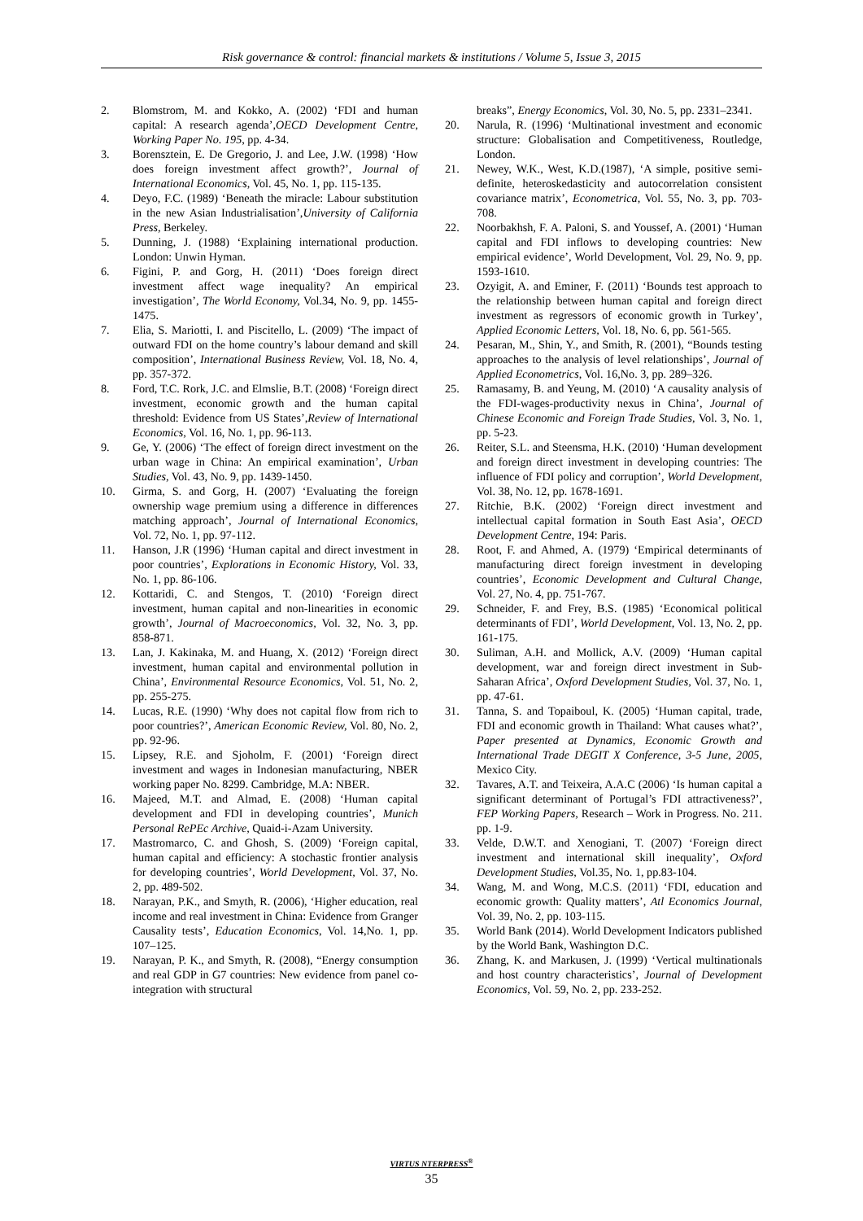Risk governance & control: financial markets & institutions / Volume 5, Issue 3, 2015
2. Blomstrom, M. and Kokko, A. (2002) ‘FDI and human capital: A research agenda’,OECD Development Centre, Working Paper No. 195, pp. 4-34.
3. Borensztein, E. De Gregorio, J. and Lee, J.W. (1998) ‘How does foreign investment affect growth?’, Journal of International Economics, Vol. 45, No. 1, pp. 115-135.
4. Deyo, F.C. (1989) ‘Beneath the miracle: Labour substitution in the new Asian Industrialisation’,University of California Press, Berkeley.
5. Dunning, J. (1988) ‘Explaining international production. London: Unwin Hyman.
6. Figini, P. and Gorg, H. (2011) ‘Does foreign direct investment affect wage inequality? An empirical investigation’, The World Economy, Vol.34, No. 9, pp. 1455-1475.
7. Elia, S. Mariotti, I. and Piscitello, L. (2009) ‘The impact of outward FDI on the home country’s labour demand and skill composition’, International Business Review, Vol. 18, No. 4, pp. 357-372.
8. Ford, T.C. Rork, J.C. and Elmslie, B.T. (2008) ‘Foreign direct investment, economic growth and the human capital threshold: Evidence from US States’,Review of International Economics, Vol. 16, No. 1, pp. 96-113.
9. Ge, Y. (2006) ‘The effect of foreign direct investment on the urban wage in China: An empirical examination’, Urban Studies, Vol. 43, No. 9, pp. 1439-1450.
10. Girma, S. and Gorg, H. (2007) ‘Evaluating the foreign ownership wage premium using a difference in differences matching approach’, Journal of International Economics, Vol. 72, No. 1, pp. 97-112.
11. Hanson, J.R (1996) ‘Human capital and direct investment in poor countries’, Explorations in Economic History, Vol. 33, No. 1, pp. 86-106.
12. Kottaridi, C. and Stengos, T. (2010) ‘Foreign direct investment, human capital and non-linearities in economic growth’, Journal of Macroeconomics, Vol. 32, No. 3, pp. 858-871.
13. Lan, J. Kakinaka, M. and Huang, X. (2012) ‘Foreign direct investment, human capital and environmental pollution in China’, Environmental Resource Economics, Vol. 51, No. 2, pp. 255-275.
14. Lucas, R.E. (1990) ‘Why does not capital flow from rich to poor countries?’, American Economic Review, Vol. 80, No. 2, pp. 92-96.
15. Lipsey, R.E. and Sjoholm, F. (2001) ‘Foreign direct investment and wages in Indonesian manufacturing, NBER working paper No. 8299. Cambridge, M.A: NBER.
16. Majeed, M.T. and Almad, E. (2008) ‘Human capital development and FDI in developing countries’, Munich Personal RePEc Archive, Quaid-i-Azam University.
17. Mastromarco, C. and Ghosh, S. (2009) ‘Foreign capital, human capital and efficiency: A stochastic frontier analysis for developing countries’, World Development, Vol. 37, No. 2, pp. 489-502.
18. Narayan, P.K., and Smyth, R. (2006), ‘Higher education, real income and real investment in China: Evidence from Granger Causality tests’, Education Economics, Vol. 14,No. 1, pp. 107–125.
19. Narayan, P. K., and Smyth, R. (2008), “Energy consumption and real GDP in G7 countries: New evidence from panel co-integration with structural
breaks”, Energy Economics, Vol. 30, No. 5, pp. 2331–2341.
20. Narula, R. (1996) ‘Multinational investment and economic structure: Globalisation and Competitiveness, Routledge, London.
21. Newey, W.K., West, K.D.(1987), ‘A simple, positive semi-definite, heteroskedasticity and autocorrelation consistent covariance matrix’, Econometrica, Vol. 55, No. 3, pp. 703-708.
22. Noorbakhsh, F. A. Paloni, S. and Youssef, A. (2001) ‘Human capital and FDI inflows to developing countries: New empirical evidence’, World Development, Vol. 29, No. 9, pp. 1593-1610.
23. Ozyigit, A. and Eminer, F. (2011) ‘Bounds test approach to the relationship between human capital and foreign direct investment as regressors of economic growth in Turkey’, Applied Economic Letters, Vol. 18, No. 6, pp. 561-565.
24. Pesaran, M., Shin, Y., and Smith, R. (2001), “Bounds testing approaches to the analysis of level relationships’, Journal of Applied Econometrics, Vol. 16,No. 3, pp. 289–326.
25. Ramasamy, B. and Yeung, M. (2010) ‘A causality analysis of the FDI-wages-productivity nexus in China’, Journal of Chinese Economic and Foreign Trade Studies, Vol. 3, No. 1, pp. 5-23.
26. Reiter, S.L. and Steensma, H.K. (2010) ‘Human development and foreign direct investment in developing countries: The influence of FDI policy and corruption’, World Development, Vol. 38, No. 12, pp. 1678-1691.
27. Ritchie, B.K. (2002) ‘Foreign direct investment and intellectual capital formation in South East Asia’, OECD Development Centre, 194: Paris.
28. Root, F. and Ahmed, A. (1979) ‘Empirical determinants of manufacturing direct foreign investment in developing countries’, Economic Development and Cultural Change, Vol. 27, No. 4, pp. 751-767.
29. Schneider, F. and Frey, B.S. (1985) ‘Economical political determinants of FDI’, World Development, Vol. 13, No. 2, pp. 161-175.
30. Suliman, A.H. and Mollick, A.V. (2009) ‘Human capital development, war and foreign direct investment in Sub-Saharan Africa’, Oxford Development Studies, Vol. 37, No. 1, pp. 47-61.
31. Tanna, S. and Topaiboul, K. (2005) ‘Human capital, trade, FDI and economic growth in Thailand: What causes what?’, Paper presented at Dynamics, Economic Growth and International Trade DEGIT X Conference, 3-5 June, 2005, Mexico City.
32. Tavares, A.T. and Teixeira, A.A.C (2006) ‘Is human capital a significant determinant of Portugal’s FDI attractiveness?’, FEP Working Papers, Research – Work in Progress. No. 211. pp. 1-9.
33. Velde, D.W.T. and Xenogiani, T. (2007) ‘Foreign direct investment and international skill inequality’, Oxford Development Studies, Vol.35, No. 1, pp.83-104.
34. Wang, M. and Wong, M.C.S. (2011) ‘FDI, education and economic growth: Quality matters’, Atl Economics Journal, Vol. 39, No. 2, pp. 103-115.
35. World Bank (2014). World Development Indicators published by the World Bank, Washington D.C.
36. Zhang, K. and Markusen, J. (1999) ‘Vertical multinationals and host country characteristics’, Journal of Development Economics, Vol. 59, No. 2, pp. 233-252.
VIRTUS NTERPRESS<sup>®</sup>
35